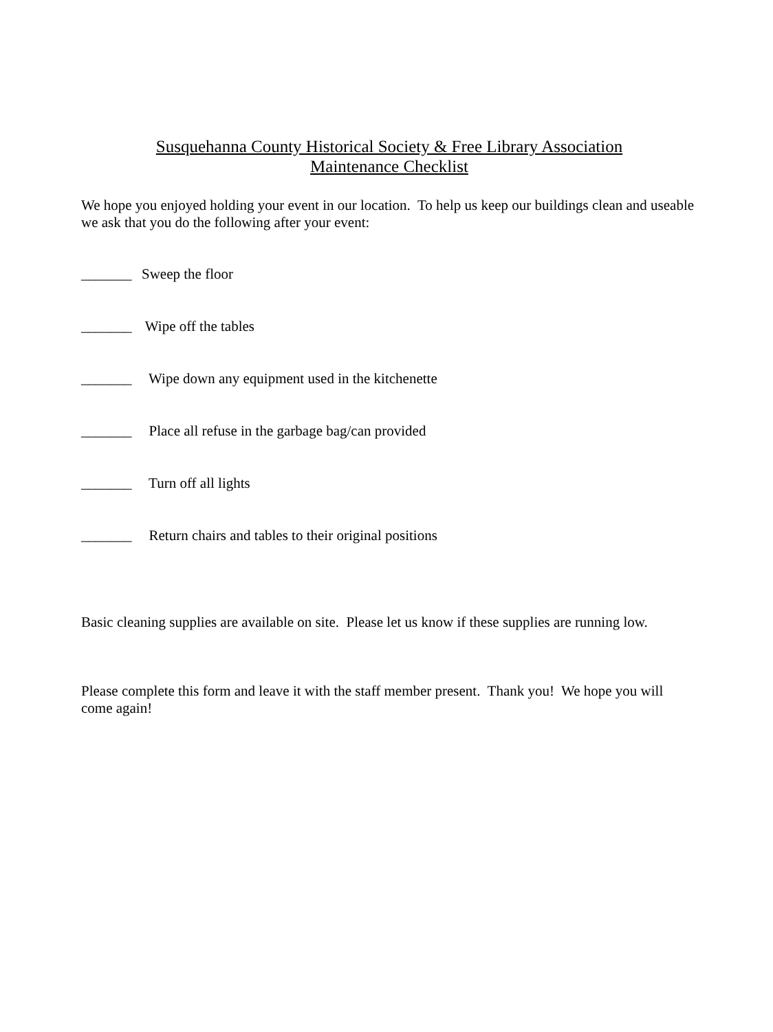Susquehanna County Historical Society & Free Library Association
Maintenance Checklist
We hope you enjoyed holding your event in our location. To help us keep our buildings clean and useable we ask that you do the following after your event:
_______ Sweep the floor
_______ Wipe off the tables
_______ Wipe down any equipment used in the kitchenette
_______ Place all refuse in the garbage bag/can provided
_______ Turn off all lights
_______ Return chairs and tables to their original positions
Basic cleaning supplies are available on site. Please let us know if these supplies are running low.
Please complete this form and leave it with the staff member present. Thank you! We hope you will come again!